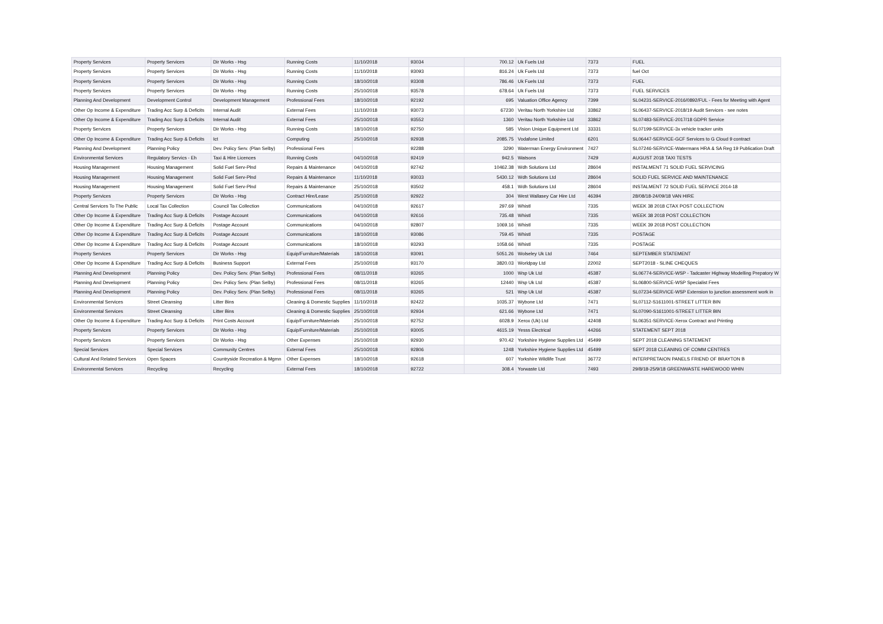| Property Services | Property Services | Dir Works - Hsg | Running Costs | 11/10/2018 | 93034 | 700.12 | Uk Fuels Ltd | 7373 | FUEL |
| Property Services | Property Services | Dir Works - Hsg | Running Costs | 11/10/2018 | 93093 | 816.24 | Uk Fuels Ltd | 7373 | fuel Oct |
| Property Services | Property Services | Dir Works - Hsg | Running Costs | 18/10/2018 | 93308 | 786.46 | Uk Fuels Ltd | 7373 | FUEL |
| Property Services | Property Services | Dir Works - Hsg | Running Costs | 25/10/2018 | 93578 | 678.64 | Uk Fuels Ltd | 7373 | FUEL SERVICES |
| Planning And Development | Development Control | Development Management | Professional Fees | 18/10/2018 | 92192 | 695 | Valuation Office Agency | 7399 | SL04231-SERVICE-2016/0892/FUL - Fees for Meeting with Agent |
| Other Op Income & Expenditure | Trading Acc Surp & Deficits | Internal Audit | External Fees | 11/10/2018 | 93073 | 67230 | Veritau North Yorkshire Ltd | 33862 | SL06437-SERVICE-2018/19 Audit Services - see notes |
| Other Op Income & Expenditure | Trading Acc Surp & Deficits | Internal Audit | External Fees | 25/10/2018 | 93552 | 1360 | Veritau North Yorkshire Ltd | 33862 | SL07483-SERVICE-2017/18 GDPR Service |
| Property Services | Property Services | Dir Works - Hsg | Running Costs | 18/10/2018 | 92750 | 585 | Vision Unique Equipment Ltd | 33331 | SL07199-SERVICE-3x vehicle tracker units |
| Other Op Income & Expenditure | Trading Acc Surp & Deficits | Ict | Computing | 25/10/2018 | 92938 | 2085.75 | Vodafone Limited | 6201 | SL06447-SERVICE-GCF Services to G Cloud 9 contract |
| Planning And Development | Planning Policy | Dev. Policy Serv. (Plan Selby) | Professional Fees | | 92288 | 3290 | Waterman Energy Environment | 7427 | SL07246-SERVICE-Watermans HRA & SA Reg 19 Publication Draft |
| Environmental Services | Regulatory Servics - Eh | Taxi & Hire Licences | Running Costs | 04/10/2018 | 92419 | 942.5 | Watsons | 7429 | AUGUST 2018 TAXI TESTS |
| Housing Management | Housing Management | Solid Fuel Serv-Plnd | Repairs & Maintenance | 04/10/2018 | 92742 | 10462.38 | Wdh Solutions Ltd | 28604 | INSTALMENT 71 SOLID FUEL SERVICING |
| Housing Management | Housing Management | Solid Fuel Serv-Plnd | Repairs & Maintenance | 11/10/2018 | 93033 | 5430.12 | Wdh Solutions Ltd | 28604 | SOLID FUEL SERVICE AND MAINTENANCE |
| Housing Management | Housing Management | Solid Fuel Serv-Plnd | Repairs & Maintenance | 25/10/2018 | 93502 | 458.1 | Wdh Solutions Ltd | 28604 | INSTALMENT 72 SOLID FUEL SERVICE 2014-18 |
| Property Services | Property Services | Dir Works - Hsg | Contract Hire/Lease | 25/10/2018 | 92922 | 304 | West Wallasey Car Hire Ltd | 46394 | 28/08/18-24/09/18 VAN HIRE |
| Central Services To The Public | Local Tax Collection | Council Tax Collection | Communications | 04/10/2018 | 92617 | 297.69 | Whistl | 7335 | WEEK 38 2018 CTAX POST COLLECTION |
| Other Op Income & Expenditure | Trading Acc Surp & Deficits | Postage Account | Communications | 04/10/2018 | 92616 | 735.48 | Whistl | 7335 | WEEK 38 2018 POST COLLECTION |
| Other Op Income & Expenditure | Trading Acc Surp & Deficits | Postage Account | Communications | 04/10/2018 | 92807 | 1069.16 | Whistl | 7335 | WEEK 39 2018 POST COLLECTION |
| Other Op Income & Expenditure | Trading Acc Surp & Deficits | Postage Account | Communications | 18/10/2018 | 93086 | 759.45 | Whistl | 7335 | POSTAGE |
| Other Op Income & Expenditure | Trading Acc Surp & Deficits | Postage Account | Communications | 18/10/2018 | 93293 | 1058.66 | Whistl | 7335 | POSTAGE |
| Property Services | Property Services | Dir Works - Hsg | Equip/Furniture/Materials | 18/10/2018 | 93091 | 5051.26 | Wolseley Uk Ltd | 7464 | SEPTEMBER STATEMENT |
| Other Op Income & Expenditure | Trading Acc Surp & Deficits | Business Support | External Fees | 25/10/2018 | 93170 | 3820.03 | Worldpay Ltd | 22002 | SEPT2018 - SLINE CHEQUES |
| Planning And Development | Planning Policy | Dev. Policy Serv. (Plan Selby) | Professional Fees | 08/11/2018 | 93265 | 1000 | Wsp Uk Ltd | 45387 | SL06774-SERVICE-WSP - Tadcaster Highway Modelling Prepatory W |
| Planning And Development | Planning Policy | Dev. Policy Serv. (Plan Selby) | Professional Fees | 08/11/2018 | 93265 | 12440 | Wsp Uk Ltd | 45387 | SL06800-SERVICE-WSP Specialist Fees |
| Planning And Development | Planning Policy | Dev. Policy Serv. (Plan Selby) | Professional Fees | 08/11/2018 | 93265 | 521 | Wsp Uk Ltd | 45387 | SL07234-SERVICE-WSP Extension to junction assessment work in |
| Environmental Services | Street Cleansing | Litter Bins | Cleaning & Domestic Supplies | 11/10/2018 | 92422 | 1035.37 | Wybone Ltd | 7471 | SL07112-S1611001-STREET LITTER BIN |
| Environmental Services | Street Cleansing | Litter Bins | Cleaning & Domestic Supplies | 25/10/2018 | 92934 | 621.66 | Wybone Ltd | 7471 | SL07090-S1611001-STREET LITTER BIN |
| Other Op Income & Expenditure | Trading Acc Surp & Deficits | Print Costs Account | Equip/Furniture/Materials | 25/10/2018 | 92752 | 6028.9 | Xerox (Uk) Ltd | 42408 | SL06351-SERVICE-Xerox Contract and Printing |
| Property Services | Property Services | Dir Works - Hsg | Equip/Furniture/Materials | 25/10/2018 | 93005 | 4615.19 | Yesss Electrical | 44266 | STATEMENT SEPT 2018 |
| Property Services | Property Services | Dir Works - Hsg | Other Expenses | 25/10/2018 | 92930 | 970.42 | Yorkshire Hygiene Supplies Ltd | 45499 | SEPT 2018 CLEANING STATEMENT |
| Special Services | Special Services | Community Centres | External Fees | 25/10/2018 | 92806 | 1248 | Yorkshire Hygiene Supplies Ltd | 45499 | SEPT 2018 CLEANING OF COMM CENTRES |
| Cultural And Related Services | Open Spaces | Countryside Recreation & Mgmn | Other Expenses | 18/10/2018 | 92618 | 607 | Yorkshire Wildlife Trust | 36772 | INTERPRETAION PANELS FRIEND OF BRAYTON B |
| Environmental Services | Recycling | Recycling | External Fees | 18/10/2018 | 92722 | 308.4 | Yorwaste Ltd | 7493 | 29/8/18-25/9/18 GREENWASTE HAREWOOD WHIN |